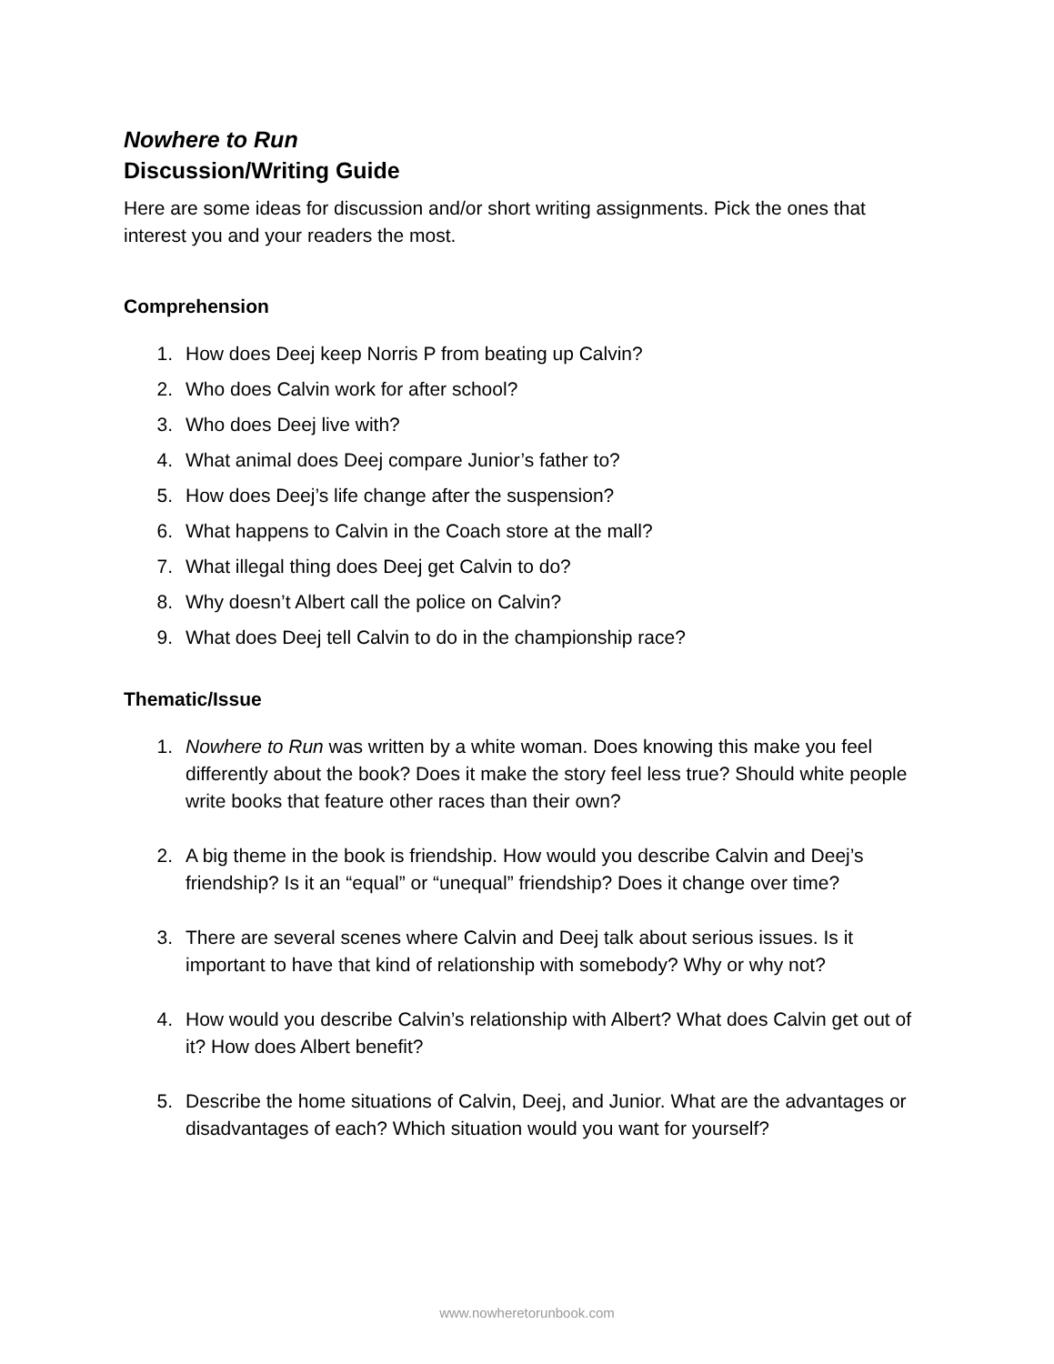Nowhere to Run
Discussion/Writing Guide
Here are some ideas for discussion and/or short writing assignments. Pick the ones that interest you and your readers the most.
Comprehension
1. How does Deej keep Norris P from beating up Calvin?
2. Who does Calvin work for after school?
3. Who does Deej live with?
4. What animal does Deej compare Junior’s father to?
5. How does Deej’s life change after the suspension?
6. What happens to Calvin in the Coach store at the mall?
7. What illegal thing does Deej get Calvin to do?
8. Why doesn’t Albert call the police on Calvin?
9. What does Deej tell Calvin to do in the championship race?
Thematic/Issue
1. Nowhere to Run was written by a white woman. Does knowing this make you feel differently about the book? Does it make the story feel less true? Should white people write books that feature other races than their own?
2. A big theme in the book is friendship. How would you describe Calvin and Deej’s friendship? Is it an “equal” or “unequal” friendship? Does it change over time?
3. There are several scenes where Calvin and Deej talk about serious issues. Is it important to have that kind of relationship with somebody? Why or why not?
4. How would you describe Calvin’s relationship with Albert? What does Calvin get out of it? How does Albert benefit?
5. Describe the home situations of Calvin, Deej, and Junior. What are the advantages or disadvantages of each? Which situation would you want for yourself?
www.nowheretorunbook.com